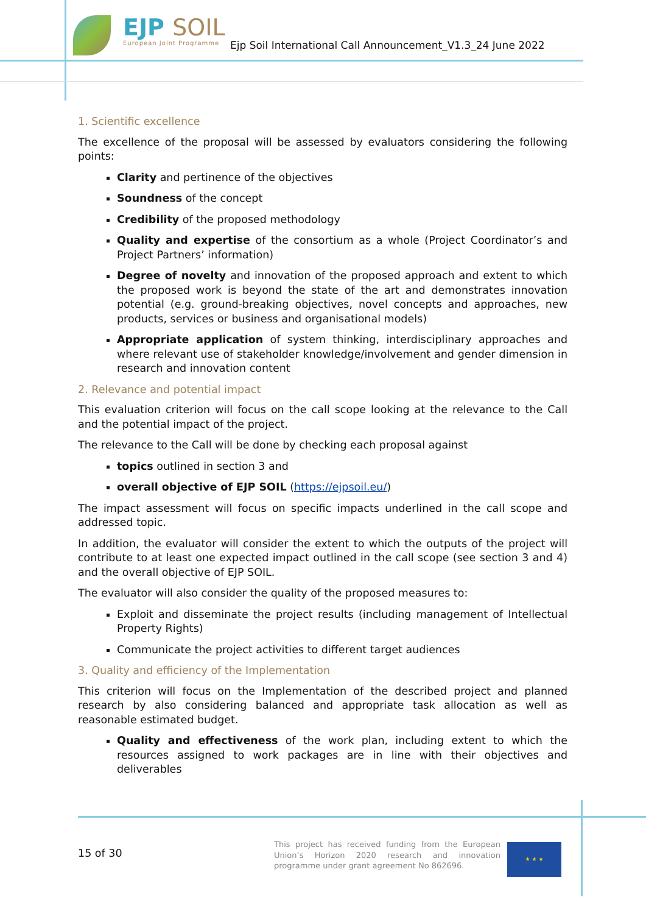EJP SOIL
European Joint Programme
Ejp Soil International Call Announcement_V1.3_24 June 2022
1. Scientific excellence
The excellence of the proposal will be assessed by evaluators considering the following points:
Clarity and pertinence of the objectives
Soundness of the concept
Credibility of the proposed methodology
Quality and expertise of the consortium as a whole (Project Coordinator’s and Project Partners’ information)
Degree of novelty and innovation of the proposed approach and extent to which the proposed work is beyond the state of the art and demonstrates innovation potential (e.g. ground-breaking objectives, novel concepts and approaches, new products, services or business and organisational models)
Appropriate application of system thinking, interdisciplinary approaches and where relevant use of stakeholder knowledge/involvement and gender dimension in research and innovation content
2. Relevance and potential impact
This evaluation criterion will focus on the call scope looking at the relevance to the Call and the potential impact of the project.
The relevance to the Call will be done by checking each proposal against
topics outlined in section 3 and
overall objective of EJP SOIL (https://ejpsoil.eu/)
The impact assessment will focus on specific impacts underlined in the call scope and addressed topic.
In addition, the evaluator will consider the extent to which the outputs of the project will contribute to at least one expected impact outlined in the call scope (see section 3 and 4) and the overall objective of EJP SOIL.
The evaluator will also consider the quality of the proposed measures to:
Exploit and disseminate the project results (including management of Intellectual Property Rights)
Communicate the project activities to different target audiences
3. Quality and efficiency of the Implementation
This criterion will focus on the Implementation of the described project and planned research by also considering balanced and appropriate task allocation as well as reasonable estimated budget.
Quality and effectiveness of the work plan, including extent to which the resources assigned to work packages are in line with their objectives and deliverables
15 of 30
This project has received funding from the European Union’s Horizon 2020 research and innovation programme under grant agreement No 862696.
★ ★ ★